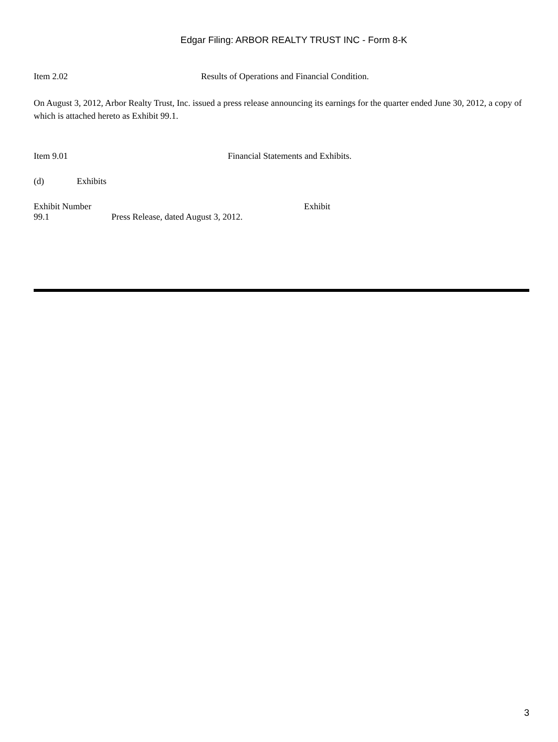Edgar Filing: ARBOR REALTY TRUST INC - Form 8-K
Item 2.02 Results of Operations and Financial Condition.
On August 3, 2012, Arbor Realty Trust, Inc. issued a press release announcing its earnings for the quarter ended June 30, 2012, a copy of which is attached hereto as Exhibit 99.1.
Item 9.01 Financial Statements and Exhibits.
(d) Exhibits
Exhibit Number Exhibit
99.1 Press Release, dated August 3, 2012.
3